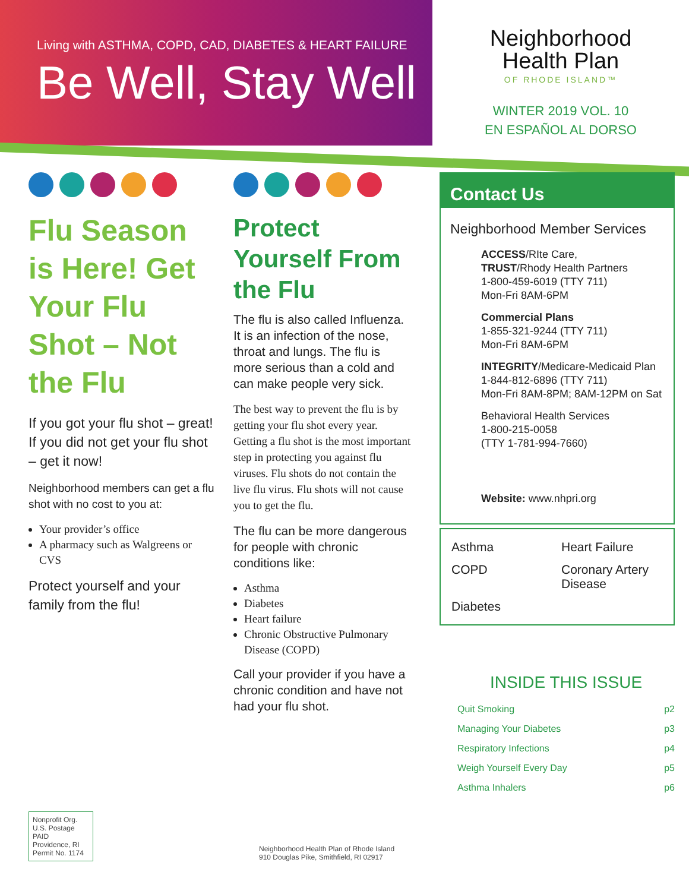Living with ASTHMA, COPD, CAD, DIABETES & HEART FAILURE
Be Well, Stay Well
Neighborhood
Health Plan
OF RHODE ISLAND™
WINTER 2019 VOL. 10
EN ESPAÑOL AL DORSO
Flu Season is Here! Get Your Flu Shot – Not the Flu
If you got your flu shot – great! If you did not get your flu shot – get it now!
Neighborhood members can get a flu shot with no cost to you at:
Your provider’s office
A pharmacy such as Walgreens or CVS
Protect yourself and your family from the flu!
Protect Yourself From the Flu
The flu is also called Influenza. It is an infection of the nose, throat and lungs. The flu is more serious than a cold and can make people very sick.
The best way to prevent the flu is by getting your flu shot every year. Getting a flu shot is the most important step in protecting you against flu viruses. Flu shots do not contain the live flu virus. Flu shots will not cause you to get the flu.
The flu can be more dangerous for people with chronic conditions like:
Asthma
Diabetes
Heart failure
Chronic Obstructive Pulmonary Disease (COPD)
Call your provider if you have a chronic condition and have not had your flu shot.
Contact Us
Neighborhood Member Services
ACCESS/RIte Care,
TRUST/Rhody Health Partners
1-800-459-6019 (TTY 711)
Mon-Fri 8AM-6PM
Commercial Plans
1-855-321-9244 (TTY 711)
Mon-Fri 8AM-6PM
INTEGRITY/Medicare-Medicaid Plan
1-844-812-6896 (TTY 711)
Mon-Fri 8AM-8PM; 8AM-12PM on Sat
Behavioral Health Services
1-800-215-0058
(TTY 1-781-994-7660)
Website: www.nhpri.org
Asthma Heart Failure COPD Coronary Artery Disease Diabetes
INSIDE THIS ISSUE
Quit Smoking p2
Managing Your Diabetes p3
Respiratory Infections p4
Weigh Yourself Every Day p5
Asthma Inhalers p6
Nonprofit Org.
U.S. Postage
PAID
Providence, RI
Permit No. 1174
Neighborhood Health Plan of Rhode Island
910 Douglas Pike, Smithfield, RI 02917